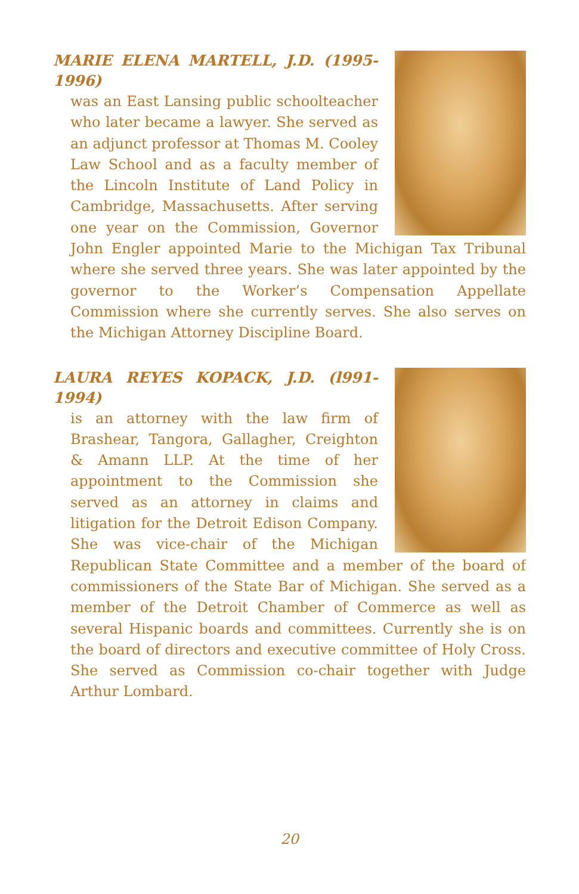MARIE ELENA MARTELL, J.D. (1995-1996)
was an East Lansing public schoolteacher who later became a lawyer. She served as an adjunct professor at Thomas M. Cooley Law School and as a faculty member of the Lincoln Institute of Land Policy in Cambridge, Massachusetts. After serving one year on the Commission, Governor John Engler appointed Marie to the Michigan Tax Tribunal where she served three years. She was later appointed by the governor to the Worker’s Compensation Appellate Commission where she currently serves. She also serves on the Michigan Attorney Discipline Board.
LAURA REYES KOPACK, J.D. (l991-1994)
is an attorney with the law firm of Brashear, Tangora, Gallagher, Creighton & Amann LLP. At the time of her appointment to the Commission she served as an attorney in claims and litigation for the Detroit Edison Company. She was vice-chair of the Michigan Republican State Committee and a member of the board of commissioners of the State Bar of Michigan. She served as a member of the Detroit Chamber of Commerce as well as several Hispanic boards and committees. Currently she is on the board of directors and executive committee of Holy Cross. She served as Commission co-chair together with Judge Arthur Lombard.
20